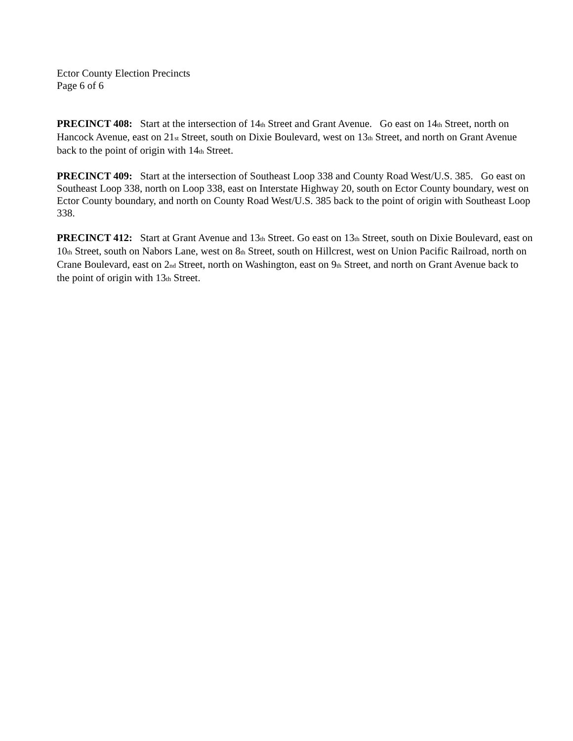Ector County Election Precincts
Page 6 of 6
PRECINCT 408: Start at the intersection of 14<sub>th</sub> Street and Grant Avenue. Go east on 14<sub>th</sub> Street, north on Hancock Avenue, east on 21<sub>st</sub> Street, south on Dixie Boulevard, west on 13<sub>th</sub> Street, and north on Grant Avenue back to the point of origin with 14<sub>th</sub> Street.
PRECINCT 409: Start at the intersection of Southeast Loop 338 and County Road West/U.S. 385. Go east on Southeast Loop 338, north on Loop 338, east on Interstate Highway 20, south on Ector County boundary, west on Ector County boundary, and north on County Road West/U.S. 385 back to the point of origin with Southeast Loop 338.
PRECINCT 412: Start at Grant Avenue and 13<sub>th</sub> Street. Go east on 13<sub>th</sub> Street, south on Dixie Boulevard, east on 10<sub>th</sub> Street, south on Nabors Lane, west on 8<sub>th</sub> Street, south on Hillcrest, west on Union Pacific Railroad, north on Crane Boulevard, east on 2<sub>nd</sub> Street, north on Washington, east on 9<sub>th</sub> Street, and north on Grant Avenue back to the point of origin with 13<sub>th</sub> Street.